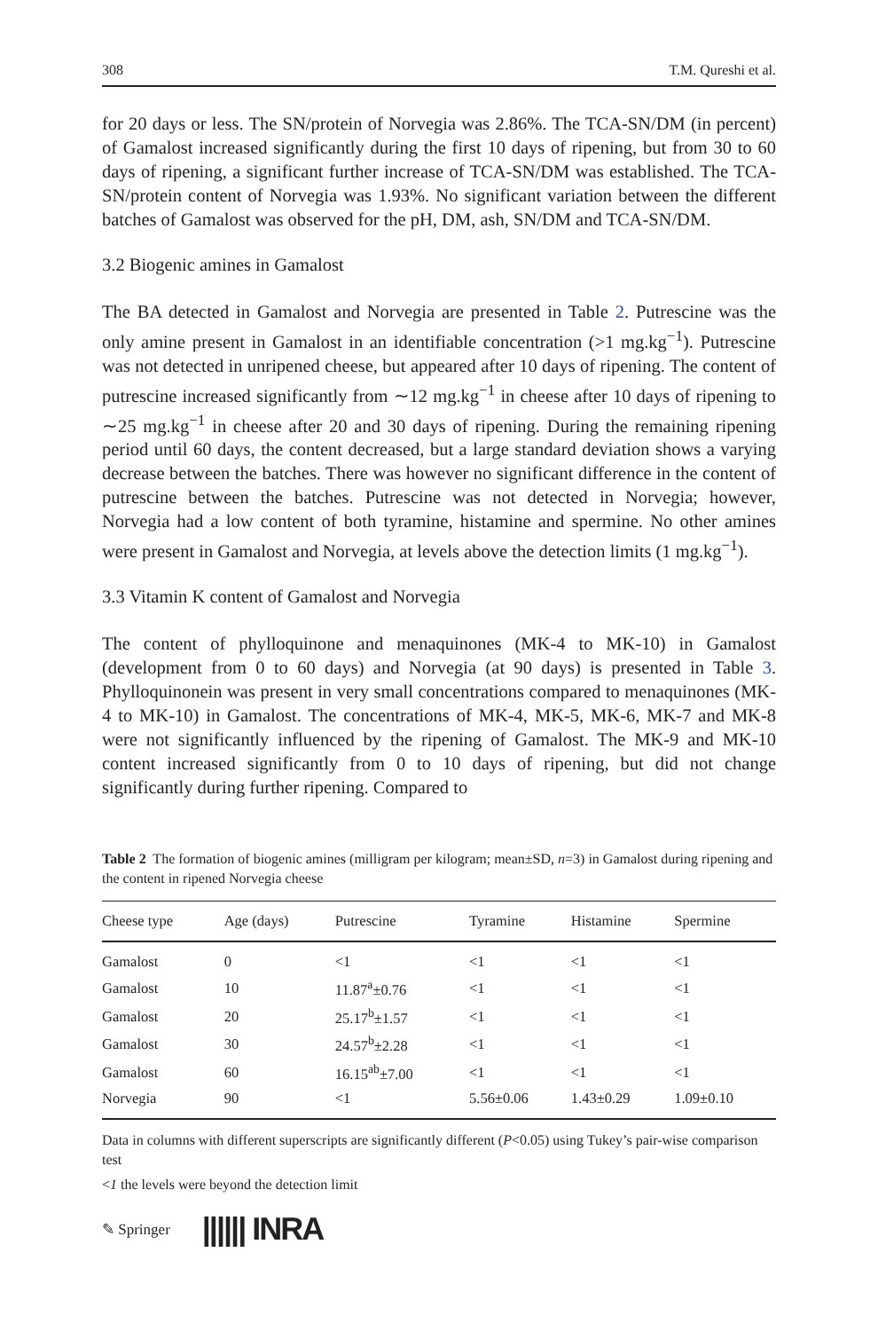308 T.M. Qureshi et al.
for 20 days or less. The SN/protein of Norvegia was 2.86%. The TCA-SN/DM (in percent) of Gamalost increased significantly during the first 10 days of ripening, but from 30 to 60 days of ripening, a significant further increase of TCA-SN/DM was established. The TCA-SN/protein content of Norvegia was 1.93%. No significant variation between the different batches of Gamalost was observed for the pH, DM, ash, SN/DM and TCA-SN/DM.
3.2 Biogenic amines in Gamalost
The BA detected in Gamalost and Norvegia are presented in Table 2. Putrescine was the only amine present in Gamalost in an identifiable concentration (>1 mg.kg<sup>−1</sup>). Putrescine was not detected in unripened cheese, but appeared after 10 days of ripening. The content of putrescine increased significantly from ∼12 mg.kg<sup>−1</sup> in cheese after 10 days of ripening to ∼25 mg.kg<sup>−1</sup> in cheese after 20 and 30 days of ripening. During the remaining ripening period until 60 days, the content decreased, but a large standard deviation shows a varying decrease between the batches. There was however no significant difference in the content of putrescine between the batches. Putrescine was not detected in Norvegia; however, Norvegia had a low content of both tyramine, histamine and spermine. No other amines were present in Gamalost and Norvegia, at levels above the detection limits (1 mg.kg<sup>−1</sup>).
3.3 Vitamin K content of Gamalost and Norvegia
The content of phylloquinone and menaquinones (MK-4 to MK-10) in Gamalost (development from 0 to 60 days) and Norvegia (at 90 days) is presented in Table 3. Phylloquinonein was present in very small concentrations compared to menaquinones (MK-4 to MK-10) in Gamalost. The concentrations of MK-4, MK-5, MK-6, MK-7 and MK-8 were not significantly influenced by the ripening of Gamalost. The MK-9 and MK-10 content increased significantly from 0 to 10 days of ripening, but did not change significantly during further ripening. Compared to
Table 2 The formation of biogenic amines (milligram per kilogram; mean±SD, n=3) in Gamalost during ripening and the content in ripened Norvegia cheese
| Cheese type | Age (days) | Putrescine | Tyramine | Histamine | Spermine |
| --- | --- | --- | --- | --- | --- |
| Gamalost | 0 | <1 | <1 | <1 | <1 |
| Gamalost | 10 | 11.87<sup>a</sup>±0.76 | <1 | <1 | <1 |
| Gamalost | 20 | 25.17<sup>b</sup>±1.57 | <1 | <1 | <1 |
| Gamalost | 30 | 24.57<sup>b</sup>±2.28 | <1 | <1 | <1 |
| Gamalost | 60 | 16.15<sup>ab</sup>±7.00 | <1 | <1 | <1 |
| Norvegia | 90 | <1 | 5.56±0.06 | 1.43±0.29 | 1.09±0.10 |
Data in columns with different superscripts are significantly different (P<0.05) using Tukey’s pair-wise comparison test
<1 the levels were beyond the detection limit
✎ Springer |||||| INRA